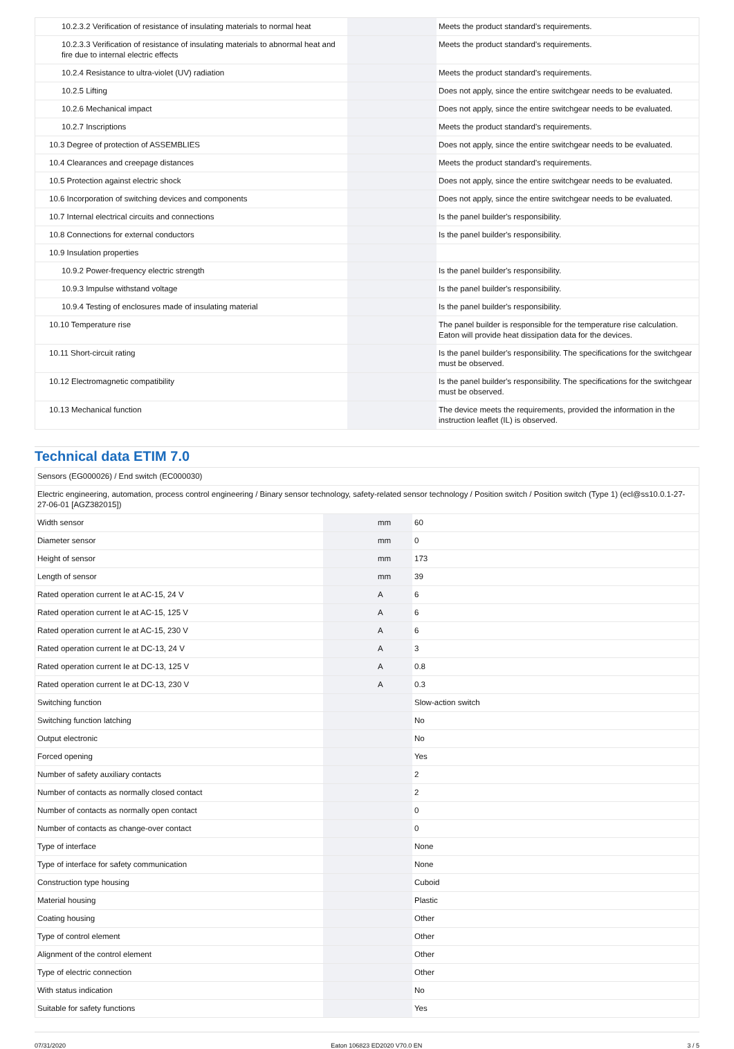| 10.2.3.2 Verification of resistance of insulating materials to normal heat | | | Meets the product standard's requirements. |
| 10.2.3.3 Verification of resistance of insulating materials to abnormal heat and fire due to internal electric effects | | | Meets the product standard's requirements. |
| 10.2.4 Resistance to ultra-violet (UV) radiation | | | Meets the product standard's requirements. |
| 10.2.5 Lifting | | | Does not apply, since the entire switchgear needs to be evaluated. |
| 10.2.6 Mechanical impact | | | Does not apply, since the entire switchgear needs to be evaluated. |
| 10.2.7 Inscriptions | | | Meets the product standard's requirements. |
| 10.3 Degree of protection of ASSEMBLIES | | | Does not apply, since the entire switchgear needs to be evaluated. |
| 10.4 Clearances and creepage distances | | | Meets the product standard's requirements. |
| 10.5 Protection against electric shock | | | Does not apply, since the entire switchgear needs to be evaluated. |
| 10.6 Incorporation of switching devices and components | | | Does not apply, since the entire switchgear needs to be evaluated. |
| 10.7 Internal electrical circuits and connections | | | Is the panel builder's responsibility. |
| 10.8 Connections for external conductors | | | Is the panel builder's responsibility. |
| 10.9 Insulation properties | | | |
| 10.9.2 Power-frequency electric strength | | | Is the panel builder's responsibility. |
| 10.9.3 Impulse withstand voltage | | | Is the panel builder's responsibility. |
| 10.9.4 Testing of enclosures made of insulating material | | | Is the panel builder's responsibility. |
| 10.10 Temperature rise | | | The panel builder is responsible for the temperature rise calculation. Eaton will provide heat dissipation data for the devices. |
| 10.11 Short-circuit rating | | | Is the panel builder's responsibility. The specifications for the switchgear must be observed. |
| 10.12 Electromagnetic compatibility | | | Is the panel builder's responsibility. The specifications for the switchgear must be observed. |
| 10.13 Mechanical function | | | The device meets the requirements, provided the information in the instruction leaflet (IL) is observed. |
Technical data ETIM 7.0
| Sensors (EG000026) / End switch (EC000030) | | | |
| Electric engineering, automation, process control engineering / Binary sensor technology, safety-related sensor technology / Position switch / Position switch (Type 1) (ecl@ss10.0.1-27-27-06-01 [AGZ382015]) | | | |
| Width sensor | | mm | 60 |
| Diameter sensor | | mm | 0 |
| Height of sensor | | mm | 173 |
| Length of sensor | | mm | 39 |
| Rated operation current Ie at AC-15, 24 V | | A | 6 |
| Rated operation current Ie at AC-15, 125 V | | A | 6 |
| Rated operation current Ie at AC-15, 230 V | | A | 6 |
| Rated operation current Ie at DC-13, 24 V | | A | 3 |
| Rated operation current Ie at DC-13, 125 V | | A | 0.8 |
| Rated operation current Ie at DC-13, 230 V | | A | 0.3 |
| Switching function | | | Slow-action switch |
| Switching function latching | | | No |
| Output electronic | | | No |
| Forced opening | | | Yes |
| Number of safety auxiliary contacts | | | 2 |
| Number of contacts as normally closed contact | | | 2 |
| Number of contacts as normally open contact | | | 0 |
| Number of contacts as change-over contact | | | 0 |
| Type of interface | | | None |
| Type of interface for safety communication | | | None |
| Construction type housing | | | Cuboid |
| Material housing | | | Plastic |
| Coating housing | | | Other |
| Type of control element | | | Other |
| Alignment of the control element | | | Other |
| Type of electric connection | | | Other |
| With status indication | | | No |
| Suitable for safety functions | | | Yes |
07/31/2020 Eaton 106823 ED2020 V70.0 EN 3 / 5